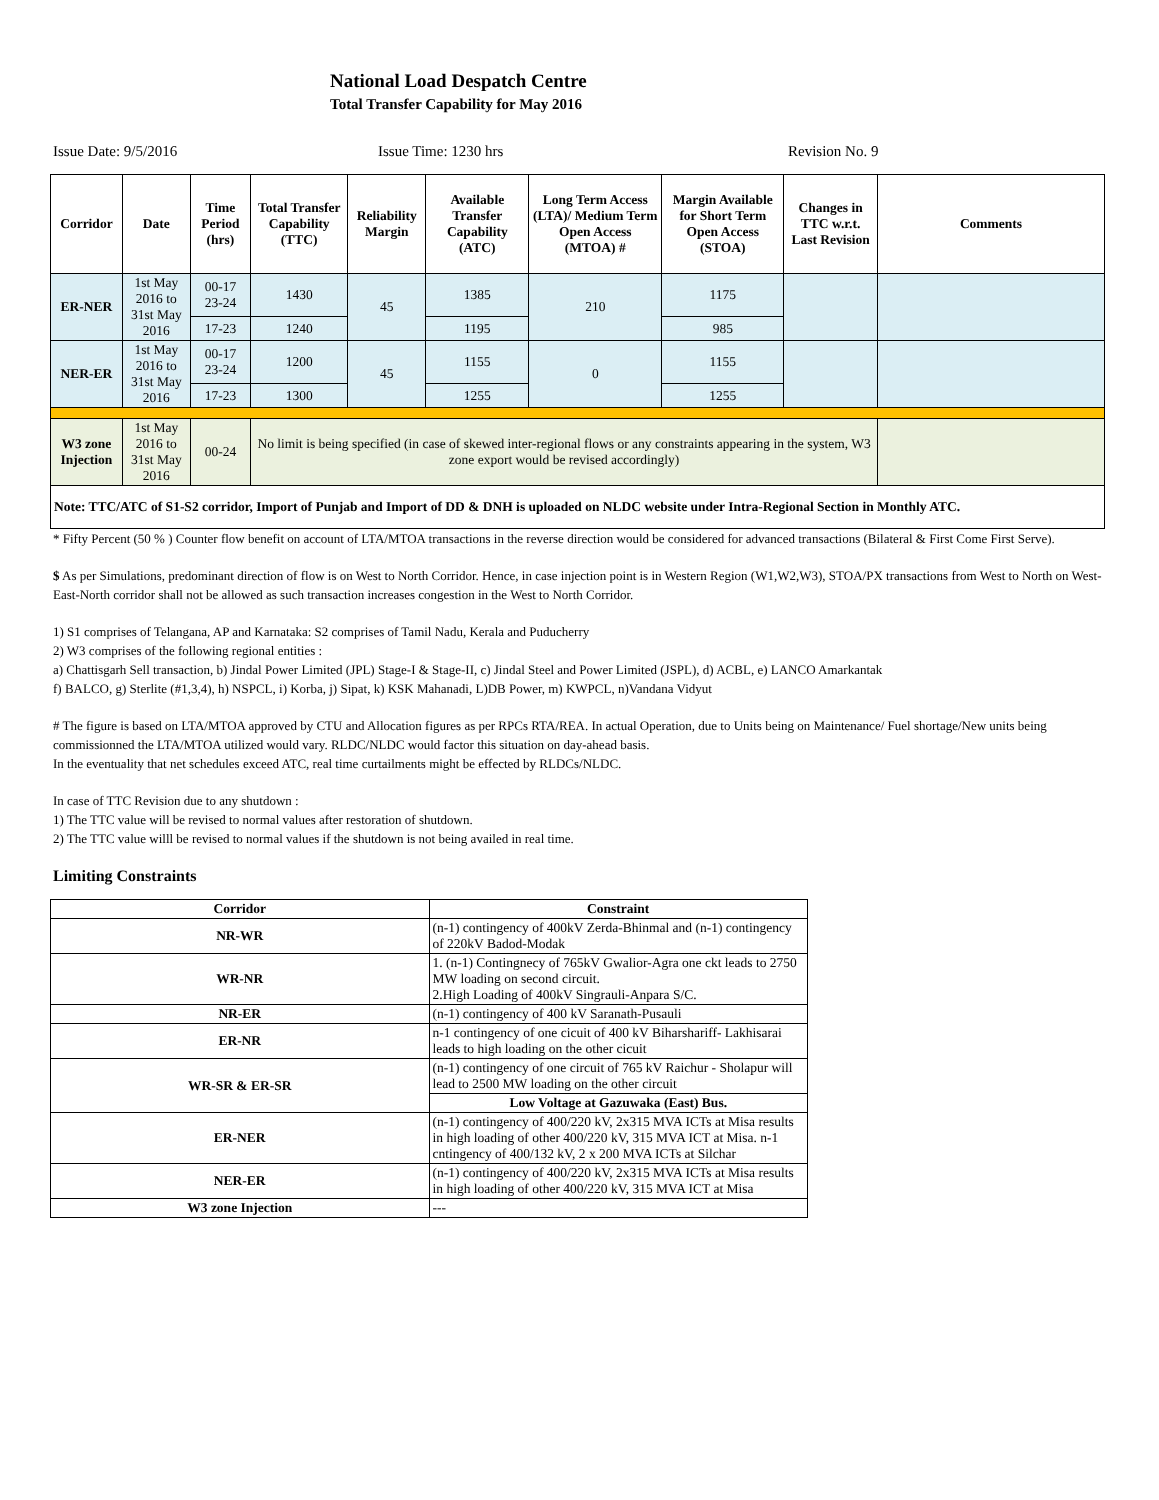National Load Despatch Centre
Total Transfer Capability for May 2016
Issue Date: 9/5/2016 Issue Time: 1230 hrs Revision No. 9
| Corridor | Date | Time Period (hrs) | Total Transfer Capability (TTC) | Reliability Margin | Available Transfer Capability (ATC) | Long Term Access (LTA)/ Medium Term Open Access (MTOA) # | Margin Available for Short Term Open Access (STOA) | Changes in TTC w.r.t. Last Revision | Comments |
| --- | --- | --- | --- | --- | --- | --- | --- | --- | --- |
| ER-NER | 1st May 2016 to 31st May 2016 | 00-17 23-24 | 1430 | 45 | 1385 | 210 | 1175 | | |
| | | 17-23 | 1240 | | 1195 | | 985 | | |
| NER-ER | 1st May 2016 to 31st May 2016 | 00-17 23-24 | 1200 | 45 | 1155 | 0 | 1155 | | |
| | | 17-23 | 1300 | | 1255 | | 1255 | | |
| W3 zone Injection | 1st May 2016 to 31st May 2016 | 00-24 | No limit is being specified (in case of skewed inter-regional flows or any constraints appearing in the system, W3 zone export would be revised accordingly) | | | | | | |
| Note: TTC/ATC of S1-S2 corridor, Import of Punjab and Import of DD & DNH is uploaded on NLDC website under Intra-Regional Section in Monthly ATC. | | | | | | | | | |
* Fifty Percent (50 % ) Counter flow benefit on account of LTA/MTOA transactions in the reverse direction would be considered for advanced transactions (Bilateral & First Come First Serve).
$ As per Simulations, predominant direction of flow is on West to North Corridor. Hence, in case injection point is in Western Region (W1,W2,W3), STOA/PX transactions from West to North on West-East-North corridor shall not be allowed as such transaction increases congestion in the West to North Corridor.
1) S1 comprises of Telangana, AP and Karnataka: S2 comprises of Tamil Nadu, Kerala and Puducherry
2) W3 comprises of the following regional entities :
a) Chattisgarh Sell transaction, b) Jindal Power Limited (JPL) Stage-I & Stage-II, c) Jindal Steel and Power Limited (JSPL), d) ACBL, e) LANCO Amarkantak
f) BALCO, g) Sterlite (#1,3,4), h) NSPCL, i) Korba, j) Sipat, k) KSK Mahanadi, L)DB Power, m) KWPCL, n)Vandana Vidyut
# The figure is based on LTA/MTOA approved by CTU and Allocation figures as per RPCs RTA/REA. In actual Operation, due to Units being on Maintenance/ Fuel shortage/New units being commissionned the LTA/MTOA utilized would vary. RLDC/NLDC would factor this situation on day-ahead basis.
In the eventuality that net schedules exceed ATC, real time curtailments might be effected by RLDCs/NLDC.
In case of TTC Revision due to any shutdown :
1) The TTC value will be revised to normal values after restoration of shutdown.
2) The TTC value willl be revised to normal values if the shutdown is not being availed in real time.
Limiting Constraints
| Corridor | Constraint |
| --- | --- |
| NR-WR | (n-1) contingency of 400kV Zerda-Bhinmal and (n-1) contingency of 220kV Badod-Modak |
| WR-NR | 1. (n-1) Contingnecy of 765kV Gwalior-Agra one ckt leads to 2750 MW loading on second circuit. 2.High Loading of 400kV Singrauli-Anpara S/C. |
| NR-ER | (n-1) contingency of 400 kV Saranath-Pusauli |
| ER-NR | n-1 contingency of one cicuit of 400 kV Biharshariff- Lakhisarai leads to high loading on the other cicuit |
| WR-SR & ER-SR | (n-1) contingency of one circuit of 765 kV Raichur - Sholapur will lead to 2500 MW loading on the other circuit |
| | Low Voltage at Gazuwaka (East) Bus. |
| ER-NER | (n-1) contingency of 400/220 kV, 2x315 MVA ICTs at Misa results in high loading of other 400/220 kV, 315 MVA ICT at Misa. n-1 cntingency of 400/132 kV, 2 x 200 MVA ICTs at Silchar |
| NER-ER | (n-1) contingency of 400/220 kV, 2x315 MVA ICTs at Misa results in high loading of other 400/220 kV, 315 MVA ICT at Misa |
| W3 zone Injection | --- |